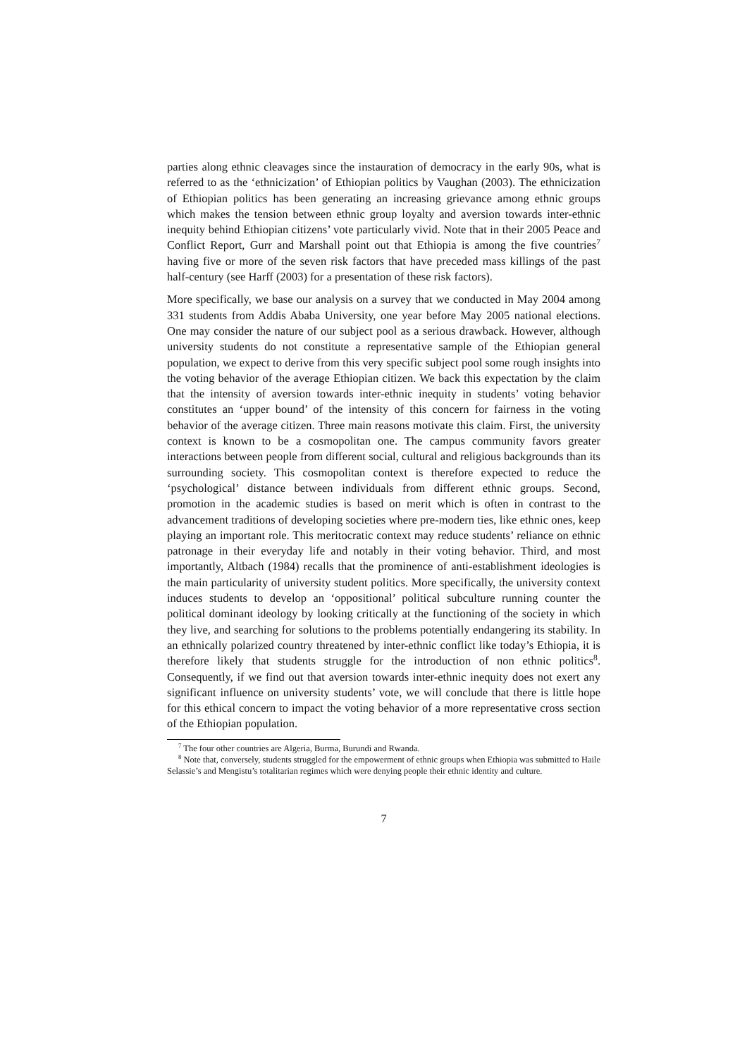parties along ethnic cleavages since the instauration of democracy in the early 90s, what is referred to as the ‘ethnicization’ of Ethiopian politics by Vaughan (2003). The ethnicization of Ethiopian politics has been generating an increasing grievance among ethnic groups which makes the tension between ethnic group loyalty and aversion towards inter-ethnic inequity behind Ethiopian citizens’ vote particularly vivid. Note that in their 2005 Peace and Conflict Report, Gurr and Marshall point out that Ethiopia is among the five countries<sup>7</sup> having five or more of the seven risk factors that have preceded mass killings of the past half-century (see Harff (2003) for a presentation of these risk factors).
More specifically, we base our analysis on a survey that we conducted in May 2004 among 331 students from Addis Ababa University, one year before May 2005 national elections. One may consider the nature of our subject pool as a serious drawback. However, although university students do not constitute a representative sample of the Ethiopian general population, we expect to derive from this very specific subject pool some rough insights into the voting behavior of the average Ethiopian citizen. We back this expectation by the claim that the intensity of aversion towards inter-ethnic inequity in students’ voting behavior constitutes an ‘upper bound’ of the intensity of this concern for fairness in the voting behavior of the average citizen. Three main reasons motivate this claim. First, the university context is known to be a cosmopolitan one. The campus community favors greater interactions between people from different social, cultural and religious backgrounds than its surrounding society. This cosmopolitan context is therefore expected to reduce the ‘psychological’ distance between individuals from different ethnic groups. Second, promotion in the academic studies is based on merit which is often in contrast to the advancement traditions of developing societies where pre-modern ties, like ethnic ones, keep playing an important role. This meritocratic context may reduce students’ reliance on ethnic patronage in their everyday life and notably in their voting behavior. Third, and most importantly, Altbach (1984) recalls that the prominence of anti-establishment ideologies is the main particularity of university student politics. More specifically, the university context induces students to develop an ‘oppositional’ political subculture running counter the political dominant ideology by looking critically at the functioning of the society in which they live, and searching for solutions to the problems potentially endangering its stability. In an ethnically polarized country threatened by inter-ethnic conflict like today’s Ethiopia, it is therefore likely that students struggle for the introduction of non ethnic politics<sup>8</sup>. Consequently, if we find out that aversion towards inter-ethnic inequity does not exert any significant influence on university students’ vote, we will conclude that there is little hope for this ethical concern to impact the voting behavior of a more representative cross section of the Ethiopian population.
<sup>7</sup> The four other countries are Algeria, Burma, Burundi and Rwanda.
<sup>8</sup> Note that, conversely, students struggled for the empowerment of ethnic groups when Ethiopia was submitted to Haile Selassie’s and Mengistu’s totalitarian regimes which were denying people their ethnic identity and culture.
7